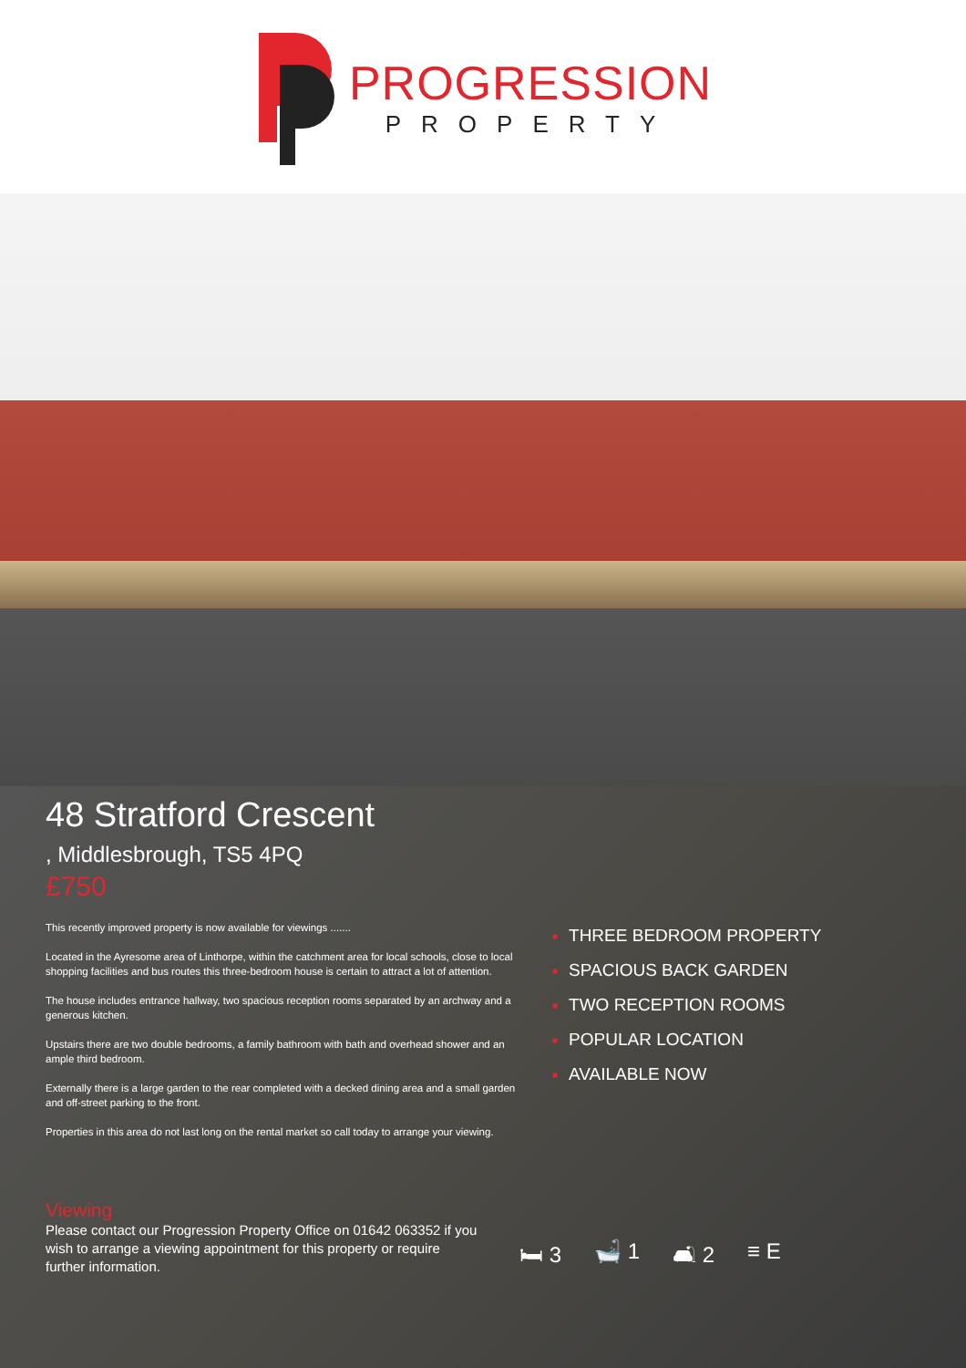PROGRESSION
PROPERTY
48 Stratford Crescent
, Middlesbrough, TS5 4PQ
£750
This recently improved property is now available for viewings .......
Located in the Ayresome area of Linthorpe, within the catchment area for local schools, close to local shopping facilities and bus routes this three-bedroom house is certain to attract a lot of attention.
The house includes entrance hallway, two spacious reception rooms separated by an archway and a generous kitchen.
Upstairs there are two double bedrooms, a family bathroom with bath and overhead shower and an ample third bedroom.
Externally there is a large garden to the rear completed with a decked dining area and a small garden and off-street parking to the front.
Properties in this area do not last long on the rental market so call today to arrange your viewing.
■ THREE BEDROOM PROPERTY
■ SPACIOUS BACK GARDEN
■ TWO RECEPTION ROOMS
■ POPULAR LOCATION
■ AVAILABLE NOW
Viewing
Please contact our Progression Property Office on 01642 063352 if you wish to arrange a viewing appointment for this property or require further information.
🛏 3 🛁 1 🛋 2 ≡ E